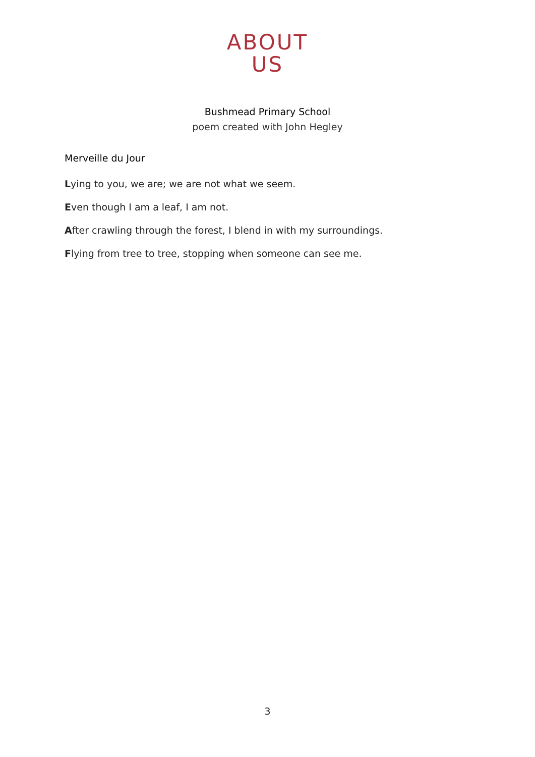ABOUT
US
Bushmead Primary School
poem created with John Hegley
Merveille du Jour
Lying to you, we are; we are not what we seem.
Even though I am a leaf, I am not.
After crawling through the forest, I blend in with my surroundings.
Flying from tree to tree, stopping when someone can see me.
3